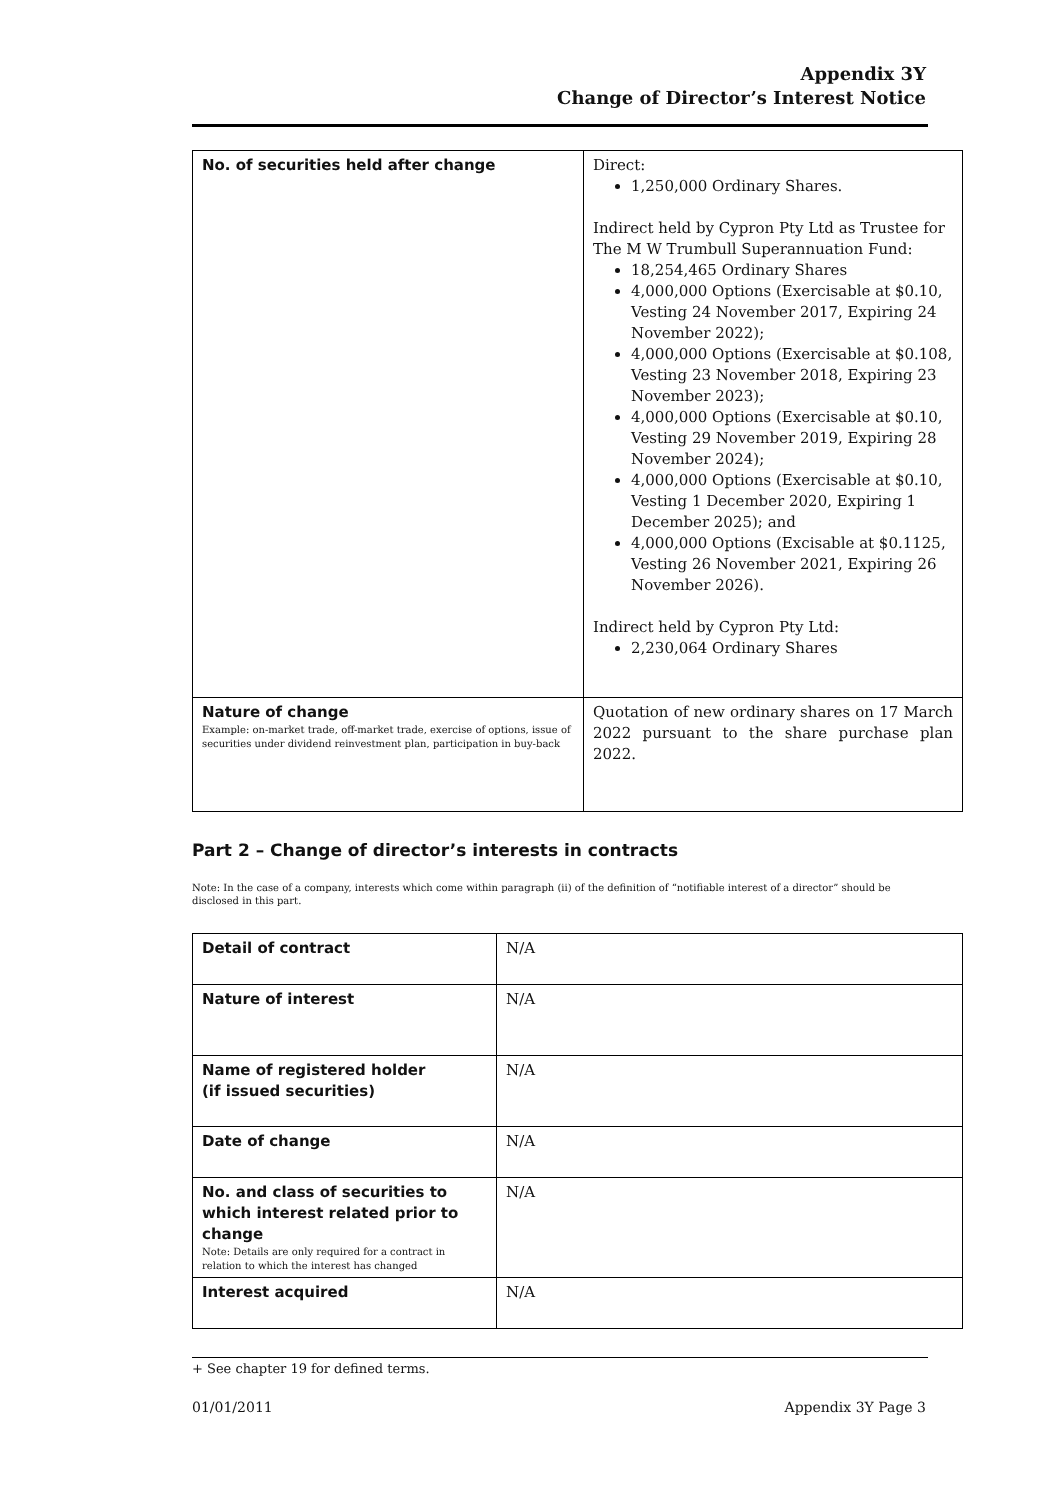Appendix 3Y
Change of Director’s Interest Notice
| No. of securities held after change | Direct: 1,250,000 Ordinary Shares. Indirect held by Cypron Pty Ltd as Trustee for The M W Trumbull Superannuation Fund: 18,254,465 Ordinary Shares 4,000,000 Options (Exercisable at $0.10, Vesting 24 November 2017, Expiring 24 November 2022); 4,000,000 Options (Exercisable at $0.108, Vesting 23 November 2018, Expiring 23 November 2023); 4,000,000 Options (Exercisable at $0.10, Vesting 29 November 2019, Expiring 28 November 2024); 4,000,000 Options (Exercisable at $0.10, Vesting 1 December 2020, Expiring 1 December 2025); and 4,000,000 Options (Excisable at $0.1125, Vesting 26 November 2021, Expiring 26 November 2026). Indirect held by Cypron Pty Ltd: 2,230,064 Ordinary Shares |
| Nature of change Example: on-market trade, off-market trade, exercise of options, issue of securities under dividend reinvestment plan, participation in buy-back | Quotation of new ordinary shares on 17 March 2022 pursuant to the share purchase plan 2022. |
Part 2 – Change of director’s interests in contracts
Note: In the case of a company, interests which come within paragraph (ii) of the definition of “notifiable interest of a director” should be disclosed in this part.
| Detail of contract | N/A |
| Nature of interest | N/A |
| Name of registered holder (if issued securities) | N/A |
| Date of change | N/A |
| No. and class of securities to which interest related prior to change Note: Details are only required for a contract in relation to which the interest has changed | N/A |
| Interest acquired | N/A |
+ See chapter 19 for defined terms.
01/01/2011 Appendix 3Y Page 3